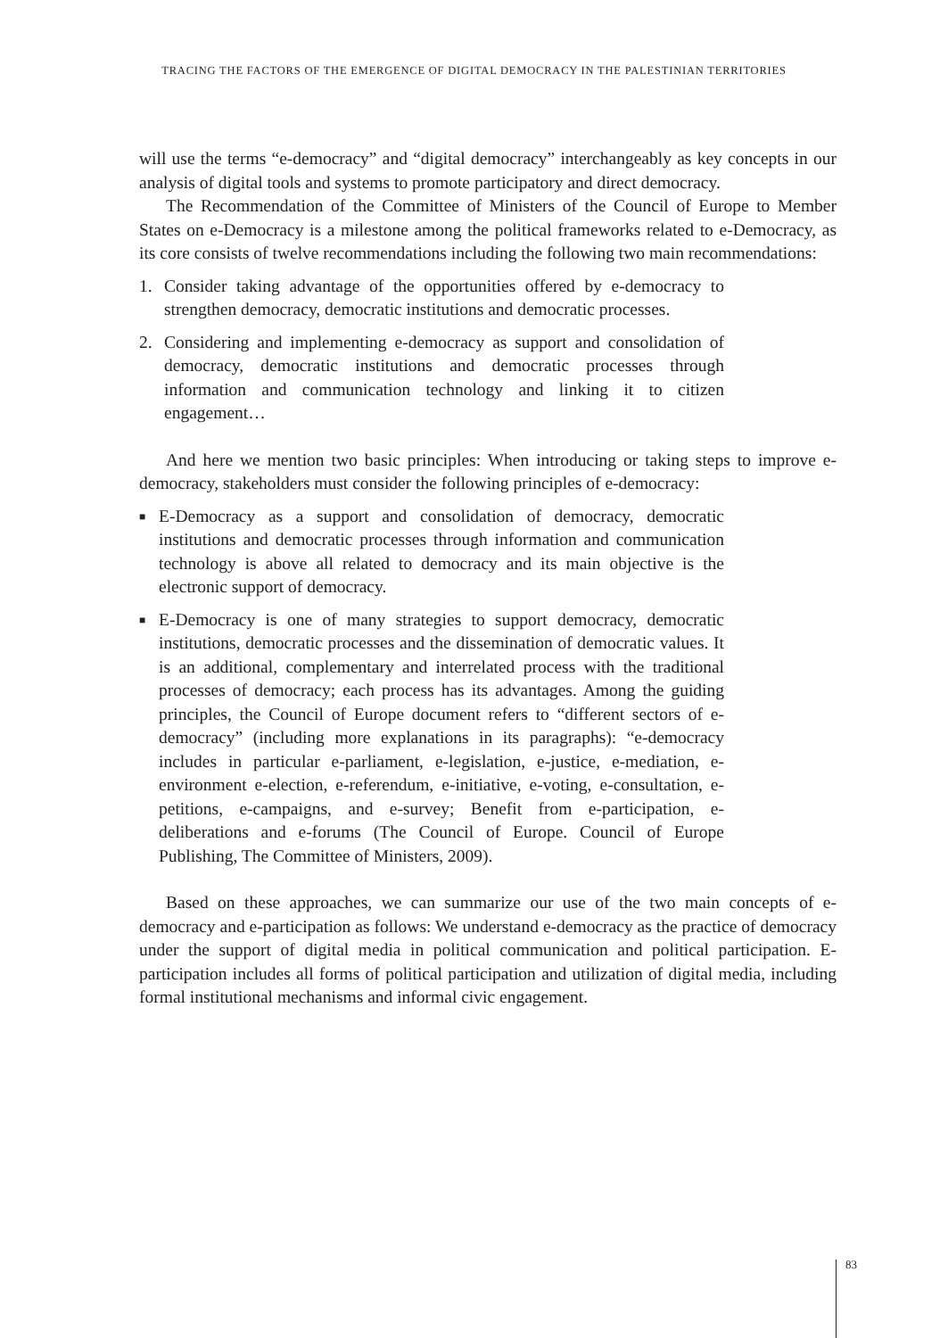TRACING THE FACTORS OF THE EMERGENCE OF DIGITAL DEMOCRACY IN THE PALESTINIAN TERRITORIES
will use the terms “e-democracy” and “digital democracy” interchangeably as key concepts in our analysis of digital tools and systems to promote participatory and direct democracy.
The Recommendation of the Committee of Ministers of the Council of Europe to Member States on e-Democracy is a milestone among the political frameworks related to e-Democracy, as its core consists of twelve recommendations including the following two main recommendations:
1. Consider taking advantage of the opportunities offered by e-democracy to strengthen democracy, democratic institutions and democratic processes.
2. Considering and implementing e-democracy as support and consolidation of democracy, democratic institutions and democratic processes through information and communication technology and linking it to citizen engagement…
And here we mention two basic principles: When introducing or taking steps to improve e-democracy, stakeholders must consider the following principles of e-democracy:
■ E-Democracy as a support and consolidation of democracy, democratic institutions and democratic processes through information and communication technology is above all related to democracy and its main objective is the electronic support of democracy.
■ E-Democracy is one of many strategies to support democracy, democratic institutions, democratic processes and the dissemination of democratic values. It is an additional, complementary and interrelated process with the traditional processes of democracy; each process has its advantages. Among the guiding principles, the Council of Europe document refers to “different sectors of e-democracy” (including more explanations in its paragraphs): “e-democracy includes in particular e-parliament, e-legislation, e-justice, e-mediation, e-environment e-election, e-referendum, e-initiative, e-voting, e-consultation, e-petitions, e-campaigns, and e-survey; Benefit from e-participation, e-deliberations and e-forums (The Council of Europe. Council of Europe Publishing, The Committee of Ministers, 2009).
Based on these approaches, we can summarize our use of the two main concepts of e-democracy and e-participation as follows: We understand e-democracy as the practice of democracy under the support of digital media in political communication and political participation. E-participation includes all forms of political participation and utilization of digital media, including formal institutional mechanisms and informal civic engagement.
83